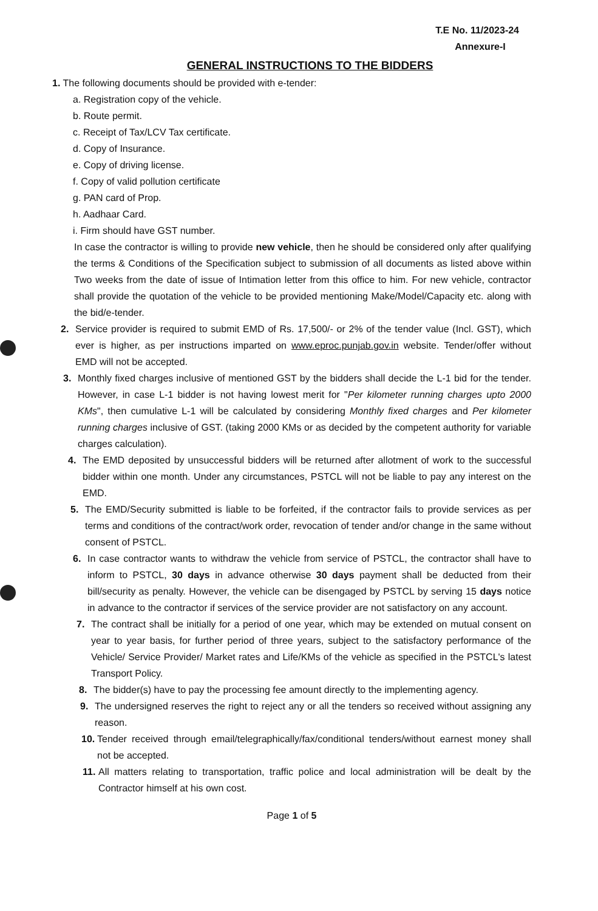T.E No. 11/2023-24
Annexure-I
GENERAL INSTRUCTIONS TO THE BIDDERS
1. The following documents should be provided with e-tender:
a. Registration copy of the vehicle.
b. Route permit.
c. Receipt of Tax/LCV Tax certificate.
d. Copy of Insurance.
e. Copy of driving license.
f. Copy of valid pollution certificate
g. PAN card of Prop.
h. Aadhaar Card.
i. Firm should have GST number.
In case the contractor is willing to provide new vehicle, then he should be considered only after qualifying the terms & Conditions of the Specification subject to submission of all documents as listed above within Two weeks from the date of issue of Intimation letter from this office to him. For new vehicle, contractor shall provide the quotation of the vehicle to be provided mentioning Make/Model/Capacity etc. along with the bid/e-tender.
2. Service provider is required to submit EMD of Rs. 17,500/- or 2% of the tender value (Incl. GST), which ever is higher, as per instructions imparted on www.eproc.punjab.gov.in website. Tender/offer without EMD will not be accepted.
3. Monthly fixed charges inclusive of mentioned GST by the bidders shall decide the L-1 bid for the tender. However, in case L-1 bidder is not having lowest merit for "Per kilometer running charges upto 2000 KMs", then cumulative L-1 will be calculated by considering Monthly fixed charges and Per kilometer running charges inclusive of GST. (taking 2000 KMs or as decided by the competent authority for variable charges calculation).
4. The EMD deposited by unsuccessful bidders will be returned after allotment of work to the successful bidder within one month. Under any circumstances, PSTCL will not be liable to pay any interest on the EMD.
5. The EMD/Security submitted is liable to be forfeited, if the contractor fails to provide services as per terms and conditions of the contract/work order, revocation of tender and/or change in the same without consent of PSTCL.
6. In case contractor wants to withdraw the vehicle from service of PSTCL, the contractor shall have to inform to PSTCL, 30 days in advance otherwise 30 days payment shall be deducted from their bill/security as penalty. However, the vehicle can be disengaged by PSTCL by serving 15 days notice in advance to the contractor if services of the service provider are not satisfactory on any account.
7. The contract shall be initially for a period of one year, which may be extended on mutual consent on year to year basis, for further period of three years, subject to the satisfactory performance of the Vehicle/ Service Provider/ Market rates and Life/KMs of the vehicle as specified in the PSTCL's latest Transport Policy.
8. The bidder(s) have to pay the processing fee amount directly to the implementing agency.
9. The undersigned reserves the right to reject any or all the tenders so received without assigning any reason.
10. Tender received through email/telegraphically/fax/conditional tenders/without earnest money shall not be accepted.
11. All matters relating to transportation, traffic police and local administration will be dealt by the Contractor himself at his own cost.
Page 1 of 5